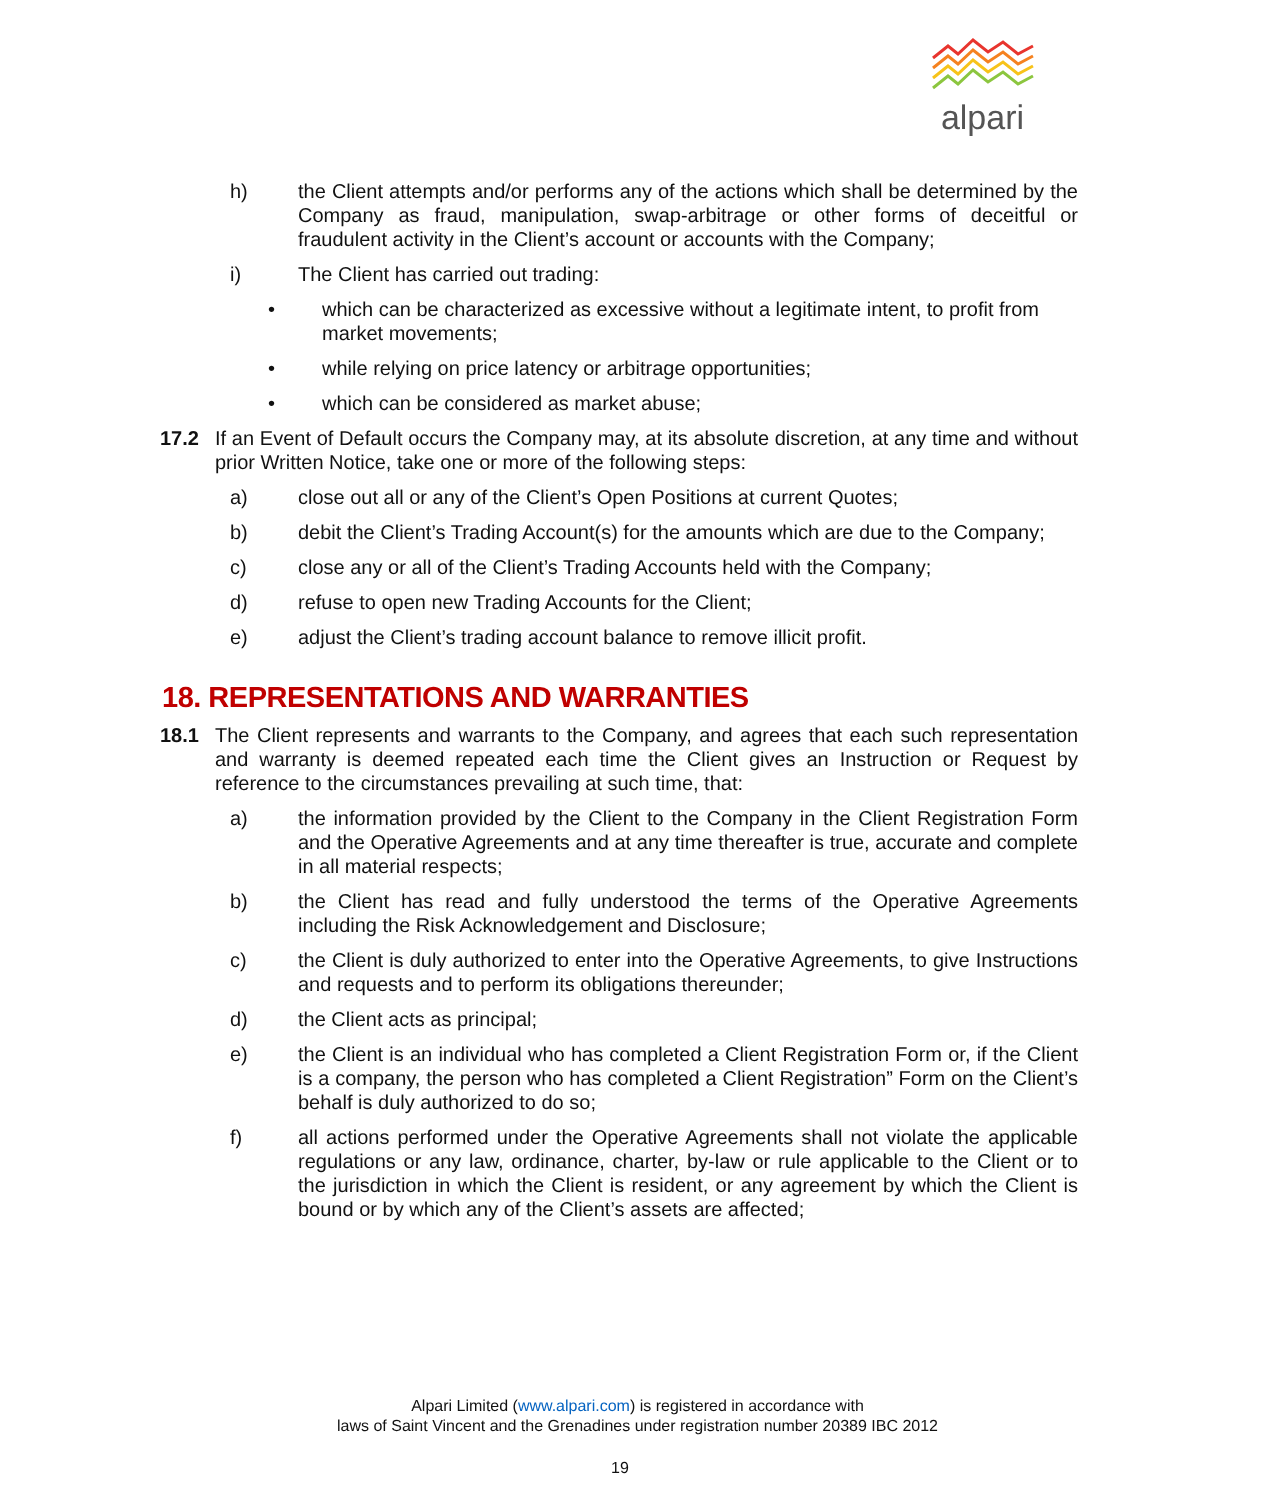alpari
h) the Client attempts and/or performs any of the actions which shall be determined by the Company as fraud, manipulation, swap-arbitrage or other forms of deceitful or fraudulent activity in the Client’s account or accounts with the Company;
i) The Client has carried out trading:
• which can be characterized as excessive without a legitimate intent, to profit from market movements;
• while relying on price latency or arbitrage opportunities;
• which can be considered as market abuse;
17.2 If an Event of Default occurs the Company may, at its absolute discretion, at any time and without prior Written Notice, take one or more of the following steps:
a) close out all or any of the Client’s Open Positions at current Quotes;
b) debit the Client’s Trading Account(s) for the amounts which are due to the Company;
c) close any or all of the Client’s Trading Accounts held with the Company;
d) refuse to open new Trading Accounts for the Client;
e) adjust the Client’s trading account balance to remove illicit profit.
18. REPRESENTATIONS AND WARRANTIES
18.1 The Client represents and warrants to the Company, and agrees that each such representation and warranty is deemed repeated each time the Client gives an Instruction or Request by reference to the circumstances prevailing at such time, that:
a) the information provided by the Client to the Company in the Client Registration Form and the Operative Agreements and at any time thereafter is true, accurate and complete in all material respects;
b) the Client has read and fully understood the terms of the Operative Agreements including the Risk Acknowledgement and Disclosure;
c) the Client is duly authorized to enter into the Operative Agreements, to give Instructions and requests and to perform its obligations thereunder;
d) the Client acts as principal;
e) the Client is an individual who has completed a Client Registration Form or, if the Client is a company, the person who has completed a Client Registration” Form on the Client’s behalf is duly authorized to do so;
f) all actions performed under the Operative Agreements shall not violate the applicable regulations or any law, ordinance, charter, by-law or rule applicable to the Client or to the jurisdiction in which the Client is resident, or any agreement by which the Client is bound or by which any of the Client’s assets are affected;
Alpari Limited (www.alpari.com) is registered in accordance with
laws of Saint Vincent and the Grenadines under registration number 20389 IBC 2012
19